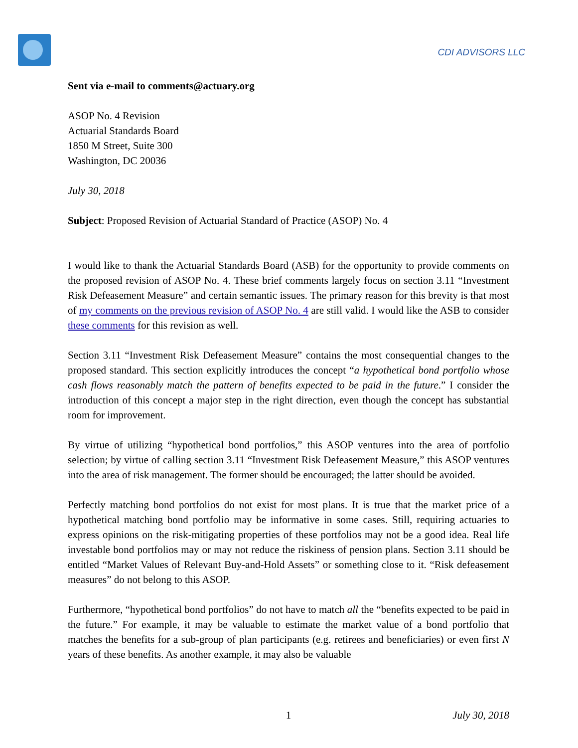CDI ADVISORS LLC
Sent via e-mail to comments@actuary.org
ASOP No. 4 Revision
Actuarial Standards Board
1850 M Street, Suite 300
Washington, DC 20036
July 30, 2018
Subject: Proposed Revision of Actuarial Standard of Practice (ASOP) No. 4
I would like to thank the Actuarial Standards Board (ASB) for the opportunity to provide comments on the proposed revision of ASOP No. 4. These brief comments largely focus on section 3.11 “Investment Risk Defeasement Measure” and certain semantic issues. The primary reason for this brevity is that most of my comments on the previous revision of ASOP No. 4 are still valid. I would like the ASB to consider these comments for this revision as well.
Section 3.11 “Investment Risk Defeasement Measure” contains the most consequential changes to the proposed standard. This section explicitly introduces the concept “a hypothetical bond portfolio whose cash flows reasonably match the pattern of benefits expected to be paid in the future.” I consider the introduction of this concept a major step in the right direction, even though the concept has substantial room for improvement.
By virtue of utilizing “hypothetical bond portfolios,” this ASOP ventures into the area of portfolio selection; by virtue of calling section 3.11 “Investment Risk Defeasement Measure,” this ASOP ventures into the area of risk management. The former should be encouraged; the latter should be avoided.
Perfectly matching bond portfolios do not exist for most plans. It is true that the market price of a hypothetical matching bond portfolio may be informative in some cases. Still, requiring actuaries to express opinions on the risk-mitigating properties of these portfolios may not be a good idea. Real life investable bond portfolios may or may not reduce the riskiness of pension plans. Section 3.11 should be entitled “Market Values of Relevant Buy-and-Hold Assets” or something close to it. “Risk defeasement measures” do not belong to this ASOP.
Furthermore, “hypothetical bond portfolios” do not have to match all the “benefits expected to be paid in the future.” For example, it may be valuable to estimate the market value of a bond portfolio that matches the benefits for a sub-group of plan participants (e.g. retirees and beneficiaries) or even first N years of these benefits. As another example, it may also be valuable
1 July 30, 2018